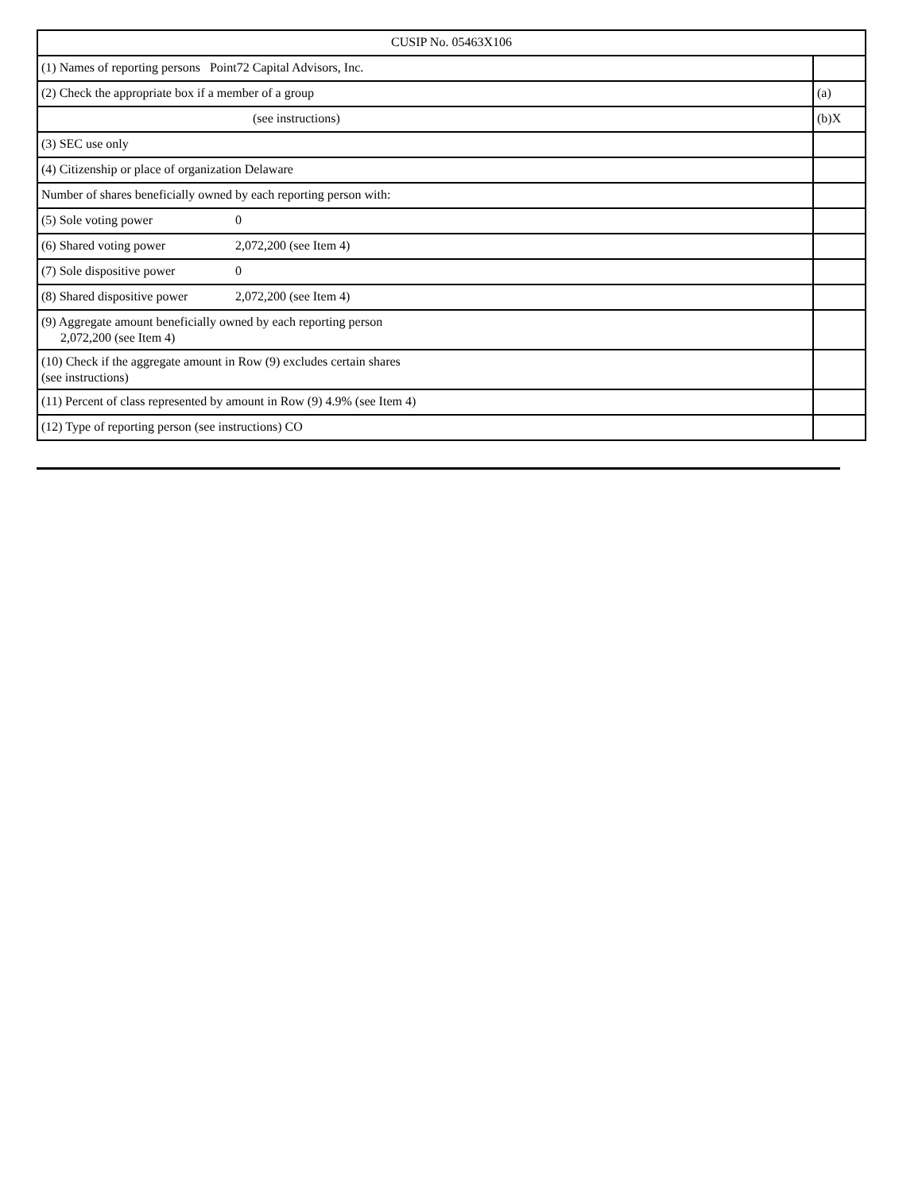| CUSIP No. 05463X106 | |
| (1) Names of reporting persons Point72 Capital Advisors, Inc. | |
| (2) Check the appropriate box if a member of a group | (a) |
| (see instructions) | (b)X |
| (3) SEC use only | |
| (4) Citizenship or place of organization Delaware | |
| Number of shares beneficially owned by each reporting person with: | |
| (5) Sole voting power 0 | |
| (6) Shared voting power 2,072,200 (see Item 4) | |
| (7) Sole dispositive power 0 | |
| (8) Shared dispositive power 2,072,200 (see Item 4) | |
| (9) Aggregate amount beneficially owned by each reporting person 2,072,200 (see Item 4) | |
| (10) Check if the aggregate amount in Row (9) excludes certain shares (see instructions) | |
| (11) Percent of class represented by amount in Row (9) 4.9% (see Item 4) | |
| (12) Type of reporting person (see instructions) CO | |